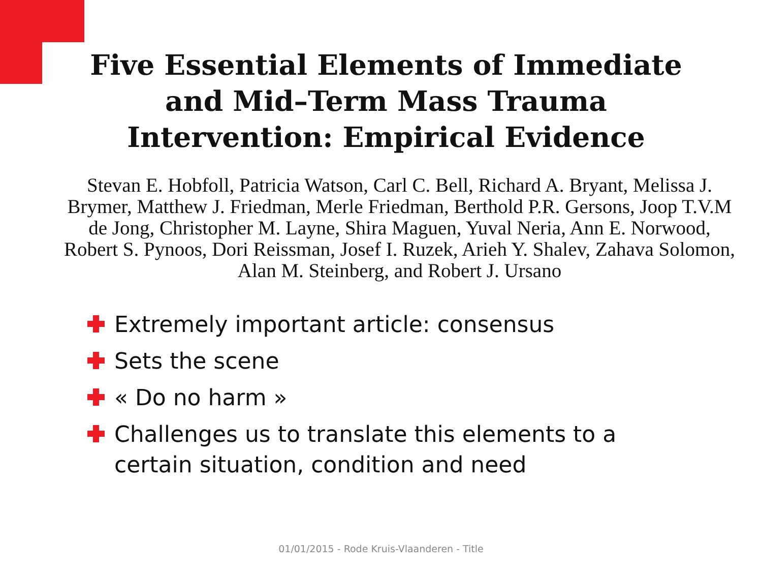Five Essential Elements of Immediate and Mid–Term Mass Trauma Intervention: Empirical Evidence
Stevan E. Hobfoll, Patricia Watson, Carl C. Bell, Richard A. Bryant, Melissa J. Brymer, Matthew J. Friedman, Merle Friedman, Berthold P.R. Gersons, Joop T.V.M de Jong, Christopher M. Layne, Shira Maguen, Yuval Neria, Ann E. Norwood, Robert S. Pynoos, Dori Reissman, Josef I. Ruzek, Arieh Y. Shalev, Zahava Solomon, Alan M. Steinberg, and Robert J. Ursano
Extremely important article: consensus
Sets the scene
« Do no harm »
Challenges us to translate this elements to a certain situation, condition and need
01/01/2015 - Rode Kruis-Vlaanderen - Title